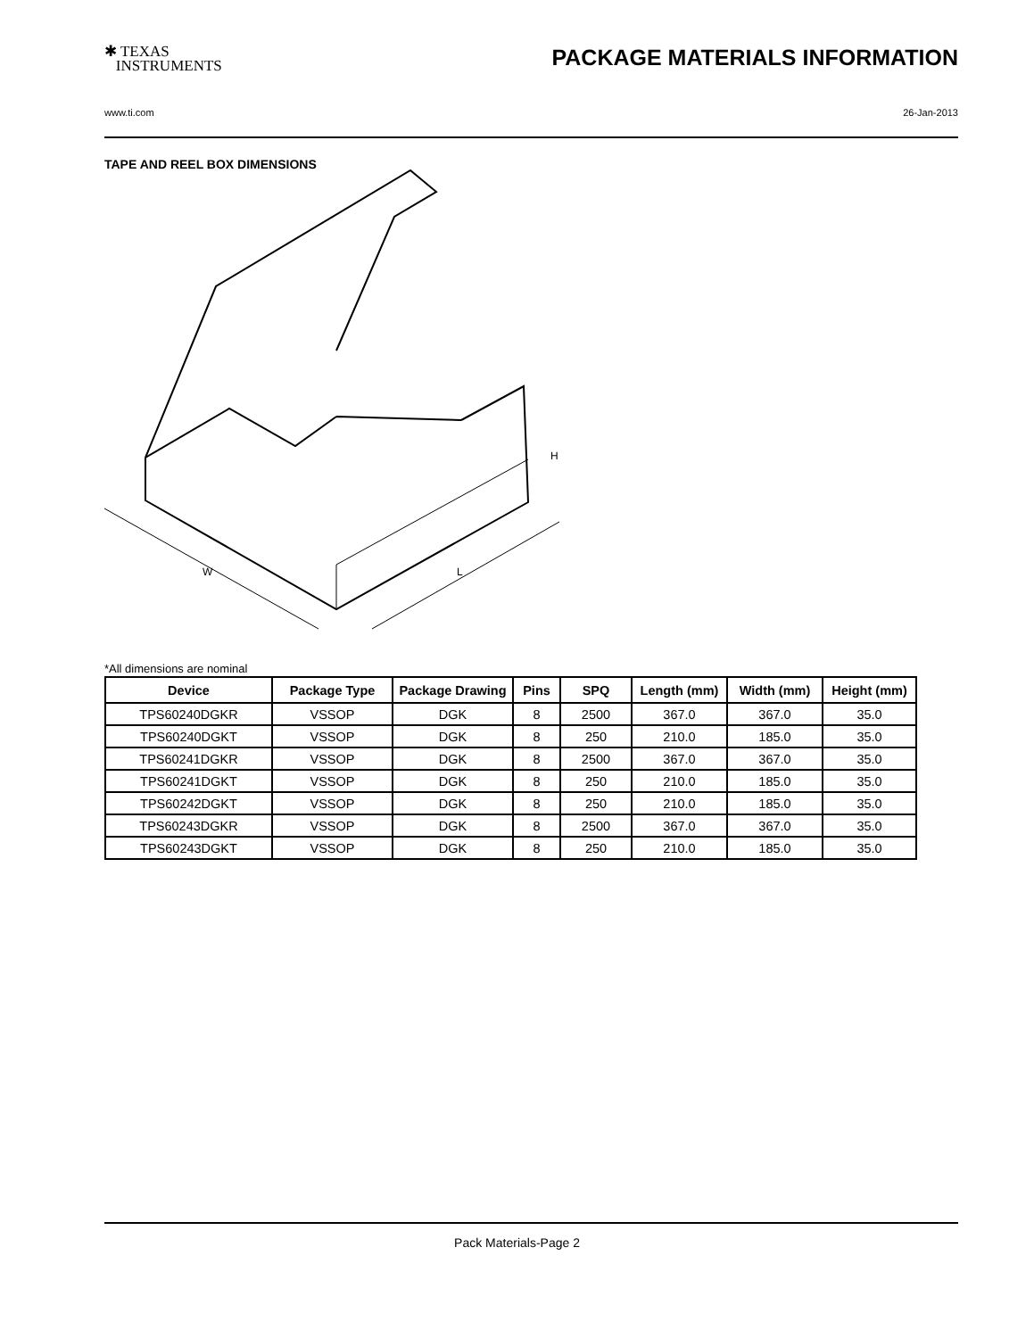✱ TEXAS
INSTRUMENTS
PACKAGE MATERIALS INFORMATION
www.ti.com 26-Jan-2013
TAPE AND REEL BOX DIMENSIONS
W
L
H
*All dimensions are nominal
| Device | Package Type | Package Drawing | Pins | SPQ | Length (mm) | Width (mm) | Height (mm) |
| --- | --- | --- | --- | --- | --- | --- | --- |
| TPS60240DGKR | VSSOP | DGK | 8 | 2500 | 367.0 | 367.0 | 35.0 |
| TPS60240DGKT | VSSOP | DGK | 8 | 250 | 210.0 | 185.0 | 35.0 |
| TPS60241DGKR | VSSOP | DGK | 8 | 2500 | 367.0 | 367.0 | 35.0 |
| TPS60241DGKT | VSSOP | DGK | 8 | 250 | 210.0 | 185.0 | 35.0 |
| TPS60242DGKT | VSSOP | DGK | 8 | 250 | 210.0 | 185.0 | 35.0 |
| TPS60243DGKR | VSSOP | DGK | 8 | 2500 | 367.0 | 367.0 | 35.0 |
| TPS60243DGKT | VSSOP | DGK | 8 | 250 | 210.0 | 185.0 | 35.0 |
Pack Materials-Page 2